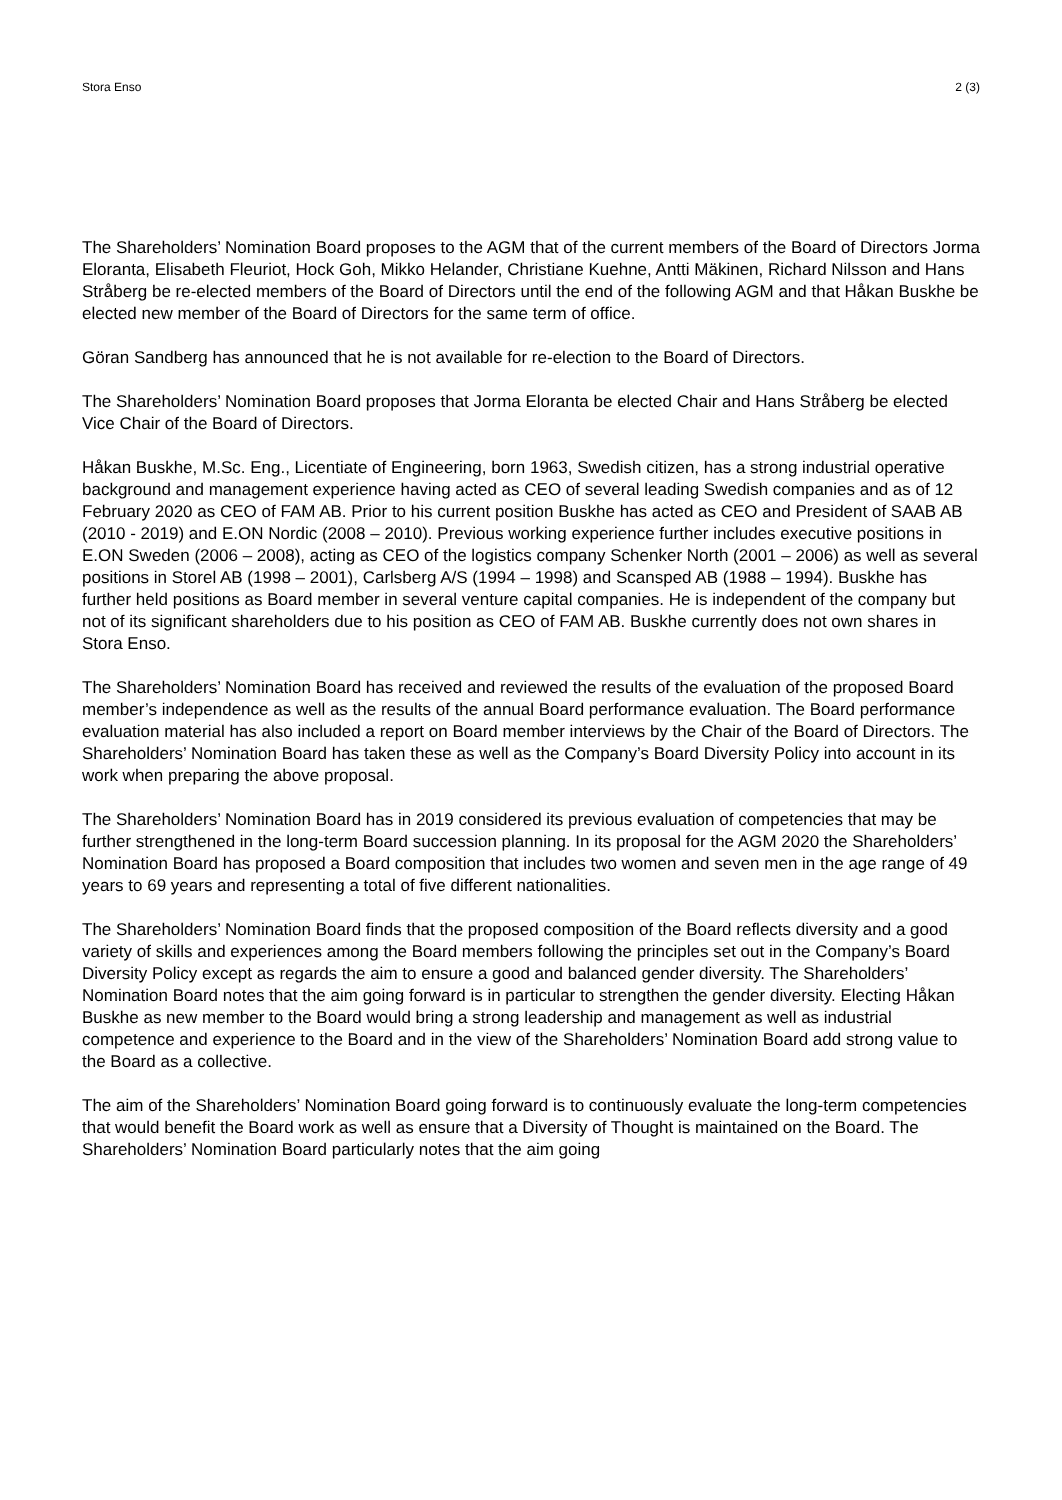Stora Enso 2 (3)
The Shareholders’ Nomination Board proposes to the AGM that of the current members of the Board of Directors Jorma Eloranta, Elisabeth Fleuriot, Hock Goh, Mikko Helander, Christiane Kuehne, Antti Mäkinen, Richard Nilsson and Hans Stråberg be re-elected members of the Board of Directors until the end of the following AGM and that Håkan Buskhe be elected new member of the Board of Directors for the same term of office.
Göran Sandberg has announced that he is not available for re-election to the Board of Directors.
The Shareholders’ Nomination Board proposes that Jorma Eloranta be elected Chair and Hans Stråberg be elected Vice Chair of the Board of Directors.
Håkan Buskhe, M.Sc. Eng., Licentiate of Engineering, born 1963, Swedish citizen, has a strong industrial operative background and management experience having acted as CEO of several leading Swedish companies and as of 12 February 2020 as CEO of FAM AB. Prior to his current position Buskhe has acted as CEO and President of SAAB AB (2010 - 2019) and E.ON Nordic (2008 – 2010). Previous working experience further includes executive positions in E.ON Sweden (2006 – 2008), acting as CEO of the logistics company Schenker North (2001 – 2006) as well as several positions in Storel AB (1998 – 2001), Carlsberg A/S (1994 – 1998) and Scansped AB (1988 – 1994). Buskhe has further held positions as Board member in several venture capital companies. He is independent of the company but not of its significant shareholders due to his position as CEO of FAM AB. Buskhe currently does not own shares in Stora Enso.
The Shareholders’ Nomination Board has received and reviewed the results of the evaluation of the proposed Board member’s independence as well as the results of the annual Board performance evaluation. The Board performance evaluation material has also included a report on Board member interviews by the Chair of the Board of Directors. The Shareholders’ Nomination Board has taken these as well as the Company’s Board Diversity Policy into account in its work when preparing the above proposal.
The Shareholders’ Nomination Board has in 2019 considered its previous evaluation of competencies that may be further strengthened in the long-term Board succession planning. In its proposal for the AGM 2020 the Shareholders’ Nomination Board has proposed a Board composition that includes two women and seven men in the age range of 49 years to 69 years and representing a total of five different nationalities.
The Shareholders’ Nomination Board finds that the proposed composition of the Board reflects diversity and a good variety of skills and experiences among the Board members following the principles set out in the Company’s Board Diversity Policy except as regards the aim to ensure a good and balanced gender diversity. The Shareholders’ Nomination Board notes that the aim going forward is in particular to strengthen the gender diversity. Electing Håkan Buskhe as new member to the Board would bring a strong leadership and management as well as industrial competence and experience to the Board and in the view of the Shareholders’ Nomination Board add strong value to the Board as a collective.
The aim of the Shareholders’ Nomination Board going forward is to continuously evaluate the long-term competencies that would benefit the Board work as well as ensure that a Diversity of Thought is maintained on the Board. The Shareholders’ Nomination Board particularly notes that the aim going